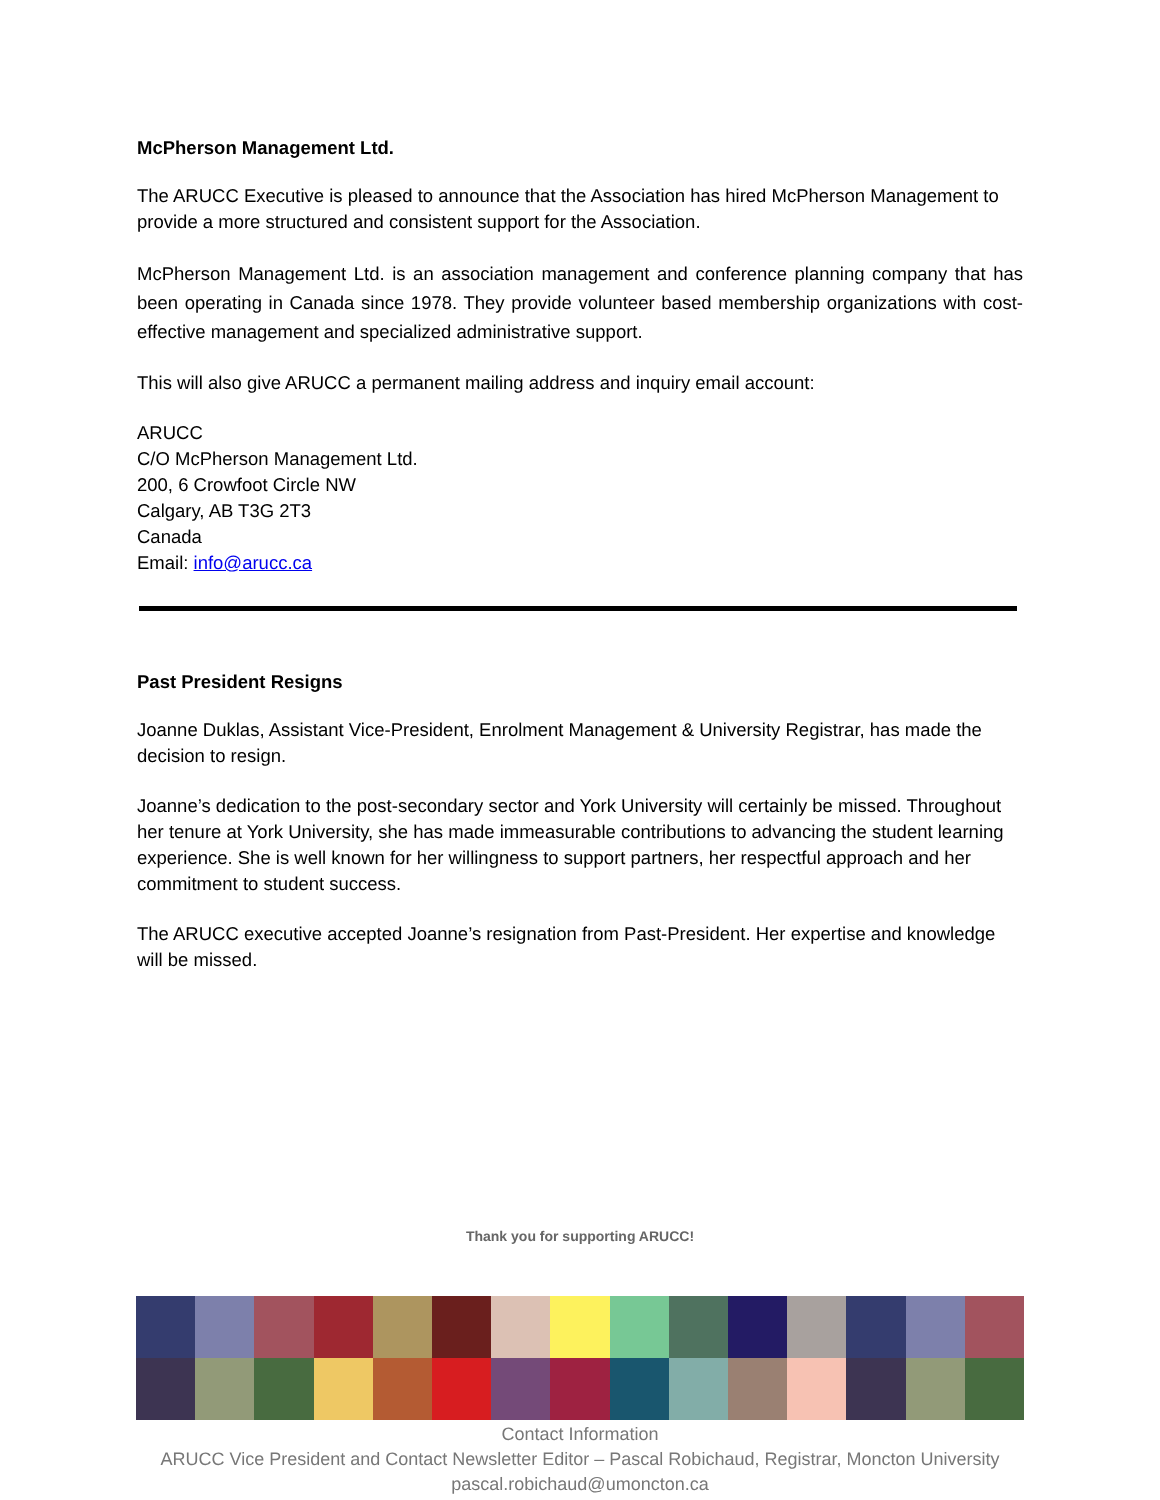McPherson Management Ltd.
The ARUCC Executive is pleased to announce that the Association has hired McPherson Management to provide a more structured and consistent support for the Association.
McPherson Management Ltd. is an association management and conference planning company that has been operating in Canada since 1978. They provide volunteer based membership organizations with cost-effective management and specialized administrative support.
This will also give ARUCC a permanent mailing address and inquiry email account:
ARUCC
C/O McPherson Management Ltd.
200, 6 Crowfoot Circle NW
Calgary, AB T3G 2T3
Canada
Email: info@arucc.ca
Past President Resigns
Joanne Duklas, Assistant Vice-President, Enrolment Management & University Registrar, has made the decision to resign.
Joanne’s dedication to the post-secondary sector and York University will certainly be missed. Throughout her tenure at York University, she has made immeasurable contributions to advancing the student learning experience. She is well known for her willingness to support partners, her respectful approach and her commitment to student success.
The ARUCC executive accepted Joanne’s resignation from Past-President. Her expertise and knowledge will be missed.
Thank you for supporting ARUCC!
Contact Information
ARUCC Vice President and Contact Newsletter Editor – Pascal Robichaud, Registrar, Moncton University
pascal.robichaud@umoncton.ca